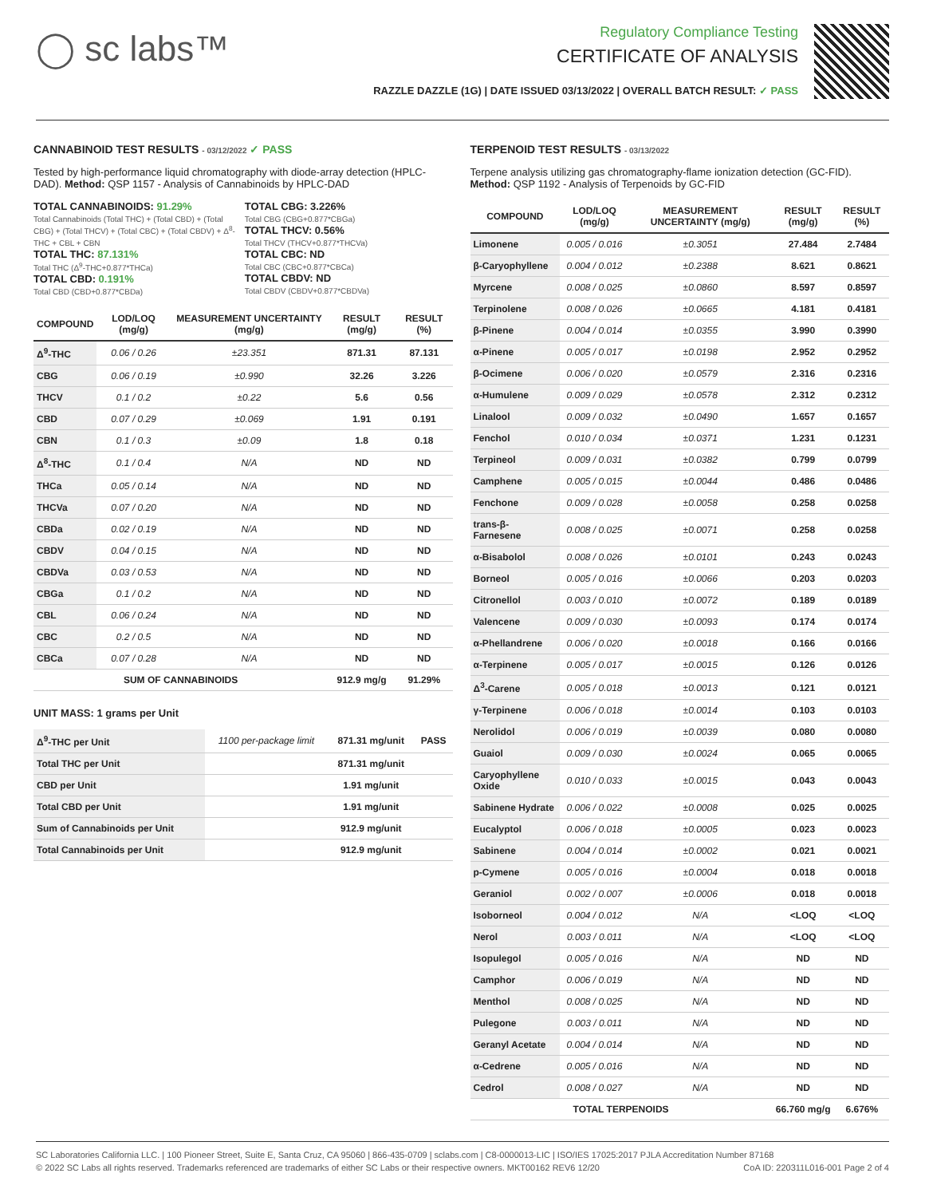◯ sc labs™
Regulatory Compliance Testing
CERTIFICATE OF ANALYSIS
RAZZLE DAZZLE (1G) | DATE ISSUED 03/13/2022 | OVERALL BATCH RESULT: ✓ PASS
CANNABINOID TEST RESULTS - 03/12/2022 ✓ PASS
Tested by high-performance liquid chromatography with diode-array detection (HPLC-DAD). Method: QSP 1157 - Analysis of Cannabinoids by HPLC-DAD
TOTAL CANNABINOIDS: 91.29%
Total Cannabinoids (Total THC) + (Total CBD) + (Total CBG) + (Total THCV) + (Total CBC) + (Total CBDV) + Δ<sup>8</sup>-THC + CBL + CBN
TOTAL THC: 87.131%
Total THC (Δ<sup>9</sup>-THC+0.877*THCa)
TOTAL CBD: 0.191%
Total CBD (CBD+0.877*CBDa)
TOTAL CBG: 3.226%
Total CBG (CBG+0.877*CBGa)
TOTAL THCV: 0.56%
Total THCV (THCV+0.877*THCVa)
TOTAL CBC: ND
Total CBC (CBC+0.877*CBCa)
TOTAL CBDV: ND
Total CBDV (CBDV+0.877*CBDVa)
| COMPOUND | LOD/LOQ (mg/g) | MEASUREMENT UNCERTAINTY (mg/g) | RESULT (mg/g) | RESULT (%) |
| --- | --- | --- | --- | --- |
| Δ<sup>9</sup>-THC | 0.06 / 0.26 | ±23.351 | 871.31 | 87.131 |
| CBG | 0.06 / 0.19 | ±0.990 | 32.26 | 3.226 |
| THCV | 0.1 / 0.2 | ±0.22 | 5.6 | 0.56 |
| CBD | 0.07 / 0.29 | ±0.069 | 1.91 | 0.191 |
| CBN | 0.1 / 0.3 | ±0.09 | 1.8 | 0.18 |
| Δ<sup>8</sup>-THC | 0.1 / 0.4 | N/A | ND | ND |
| THCa | 0.05 / 0.14 | N/A | ND | ND |
| THCVa | 0.07 / 0.20 | N/A | ND | ND |
| CBDa | 0.02 / 0.19 | N/A | ND | ND |
| CBDV | 0.04 / 0.15 | N/A | ND | ND |
| CBDVa | 0.03 / 0.53 | N/A | ND | ND |
| CBGa | 0.1 / 0.2 | N/A | ND | ND |
| CBL | 0.06 / 0.24 | N/A | ND | ND |
| CBC | 0.2 / 0.5 | N/A | ND | ND |
| CBCa | 0.07 / 0.28 | N/A | ND | ND |
| SUM OF CANNABINOIDS | | | 912.9 mg/g | 91.29% |
UNIT MASS: 1 grams per Unit
| Δ<sup>9</sup>-THC per Unit | 1100 per-package limit | 871.31 mg/unit | PASS |
| Total THC per Unit | | 871.31 mg/unit | |
| CBD per Unit | | 1.91 mg/unit | |
| Total CBD per Unit | | 1.91 mg/unit | |
| Sum of Cannabinoids per Unit | | 912.9 mg/unit | |
| Total Cannabinoids per Unit | | 912.9 mg/unit | |
TERPENOID TEST RESULTS - 03/13/2022
Terpene analysis utilizing gas chromatography-flame ionization detection (GC-FID). Method: QSP 1192 - Analysis of Terpenoids by GC-FID
| COMPOUND | LOD/LOQ (mg/g) | MEASUREMENT UNCERTAINTY (mg/g) | RESULT (mg/g) | RESULT (%) |
| --- | --- | --- | --- | --- |
| Limonene | 0.005 / 0.016 | ±0.3051 | 27.484 | 2.7484 |
| β-Caryophyllene | 0.004 / 0.012 | ±0.2388 | 8.621 | 0.8621 |
| Myrcene | 0.008 / 0.025 | ±0.0860 | 8.597 | 0.8597 |
| Terpinolene | 0.008 / 0.026 | ±0.0665 | 4.181 | 0.4181 |
| β-Pinene | 0.004 / 0.014 | ±0.0355 | 3.990 | 0.3990 |
| α-Pinene | 0.005 / 0.017 | ±0.0198 | 2.952 | 0.2952 |
| β-Ocimene | 0.006 / 0.020 | ±0.0579 | 2.316 | 0.2316 |
| α-Humulene | 0.009 / 0.029 | ±0.0578 | 2.312 | 0.2312 |
| Linalool | 0.009 / 0.032 | ±0.0490 | 1.657 | 0.1657 |
| Fenchol | 0.010 / 0.034 | ±0.0371 | 1.231 | 0.1231 |
| Terpineol | 0.009 / 0.031 | ±0.0382 | 0.799 | 0.0799 |
| Camphene | 0.005 / 0.015 | ±0.0044 | 0.486 | 0.0486 |
| Fenchone | 0.009 / 0.028 | ±0.0058 | 0.258 | 0.0258 |
| trans-β-Farnesene | 0.008 / 0.025 | ±0.0071 | 0.258 | 0.0258 |
| α-Bisabolol | 0.008 / 0.026 | ±0.0101 | 0.243 | 0.0243 |
| Borneol | 0.005 / 0.016 | ±0.0066 | 0.203 | 0.0203 |
| Citronellol | 0.003 / 0.010 | ±0.0072 | 0.189 | 0.0189 |
| Valencene | 0.009 / 0.030 | ±0.0093 | 0.174 | 0.0174 |
| α-Phellandrene | 0.006 / 0.020 | ±0.0018 | 0.166 | 0.0166 |
| α-Terpinene | 0.005 / 0.017 | ±0.0015 | 0.126 | 0.0126 |
| Δ<sup>3</sup>-Carene | 0.005 / 0.018 | ±0.0013 | 0.121 | 0.0121 |
| γ-Terpinene | 0.006 / 0.018 | ±0.0014 | 0.103 | 0.0103 |
| Nerolidol | 0.006 / 0.019 | ±0.0039 | 0.080 | 0.0080 |
| Guaiol | 0.009 / 0.030 | ±0.0024 | 0.065 | 0.0065 |
| Caryophyllene Oxide | 0.010 / 0.033 | ±0.0015 | 0.043 | 0.0043 |
| Sabinene Hydrate | 0.006 / 0.022 | ±0.0008 | 0.025 | 0.0025 |
| Eucalyptol | 0.006 / 0.018 | ±0.0005 | 0.023 | 0.0023 |
| Sabinene | 0.004 / 0.014 | ±0.0002 | 0.021 | 0.0021 |
| p-Cymene | 0.005 / 0.016 | ±0.0004 | 0.018 | 0.0018 |
| Geraniol | 0.002 / 0.007 | ±0.0006 | 0.018 | 0.0018 |
| Isoborneol | 0.004 / 0.012 | N/A | <LOQ | <LOQ |
| Nerol | 0.003 / 0.011 | N/A | <LOQ | <LOQ |
| Isopulegol | 0.005 / 0.016 | N/A | ND | ND |
| Camphor | 0.006 / 0.019 | N/A | ND | ND |
| Menthol | 0.008 / 0.025 | N/A | ND | ND |
| Pulegone | 0.003 / 0.011 | N/A | ND | ND |
| Geranyl Acetate | 0.004 / 0.014 | N/A | ND | ND |
| α-Cedrene | 0.005 / 0.016 | N/A | ND | ND |
| Cedrol | 0.008 / 0.027 | N/A | ND | ND |
| TOTAL TERPENOIDS | | | 66.760 mg/g | 6.676% |
SC Laboratories California LLC. | 100 Pioneer Street, Suite E, Santa Cruz, CA 95060 | 866-435-0709 | sclabs.com | C8-0000013-LIC | ISO/IES 17025:2017 PJLA Accreditation Number 87168
© 2022 SC Labs all rights reserved. Trademarks referenced are trademarks of either SC Labs or their respective owners. MKT00162 REV6 12/20 CoA ID: 220311L016-001 Page 2 of 4